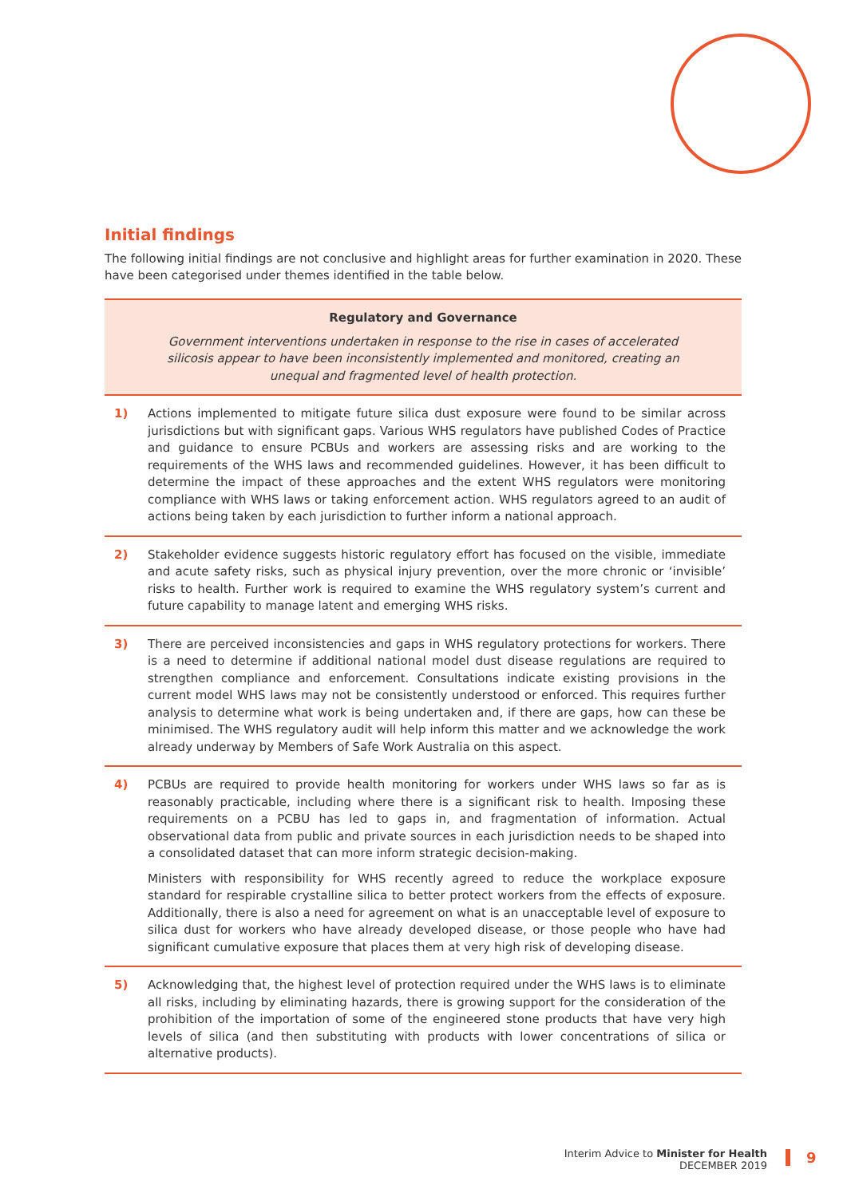Initial findings
The following initial findings are not conclusive and highlight areas for further examination in 2020. These have been categorised under themes identified in the table below.
| Regulatory and Governance Government interventions undertaken in response to the rise in cases of accelerated silicosis appear to have been inconsistently implemented and monitored, creating an unequal and fragmented level of health protection. | |
| --- | --- |
| 1) | Actions implemented to mitigate future silica dust exposure were found to be similar across jurisdictions but with significant gaps. Various WHS regulators have published Codes of Practice and guidance to ensure PCBUs and workers are assessing risks and are working to the requirements of the WHS laws and recommended guidelines. However, it has been difficult to determine the impact of these approaches and the extent WHS regulators were monitoring compliance with WHS laws or taking enforcement action. WHS regulators agreed to an audit of actions being taken by each jurisdiction to further inform a national approach. |
| 2) | Stakeholder evidence suggests historic regulatory effort has focused on the visible, immediate and acute safety risks, such as physical injury prevention, over the more chronic or ‘invisible’ risks to health. Further work is required to examine the WHS regulatory system’s current and future capability to manage latent and emerging WHS risks. |
| 3) | There are perceived inconsistencies and gaps in WHS regulatory protections for workers. There is a need to determine if additional national model dust disease regulations are required to strengthen compliance and enforcement. Consultations indicate existing provisions in the current model WHS laws may not be consistently understood or enforced. This requires further analysis to determine what work is being undertaken and, if there are gaps, how can these be minimised. The WHS regulatory audit will help inform this matter and we acknowledge the work already underway by Members of Safe Work Australia on this aspect. |
| 4) | PCBUs are required to provide health monitoring for workers under WHS laws so far as is reasonably practicable, including where there is a significant risk to health. Imposing these requirements on a PCBU has led to gaps in, and fragmentation of information. Actual observational data from public and private sources in each jurisdiction needs to be shaped into a consolidated dataset that can more inform strategic decision-making. Ministers with responsibility for WHS recently agreed to reduce the workplace exposure standard for respirable crystalline silica to better protect workers from the effects of exposure. Additionally, there is also a need for agreement on what is an unacceptable level of exposure to silica dust for workers who have already developed disease, or those people who have had significant cumulative exposure that places them at very high risk of developing disease. |
| 5) | Acknowledging that, the highest level of protection required under the WHS laws is to eliminate all risks, including by eliminating hazards, there is growing support for the consideration of the prohibition of the importation of some of the engineered stone products that have very high levels of silica (and then substituting with products with lower concentrations of silica or alternative products). |
Interim Advice to Minister for Health
DECEMBER 2019
9